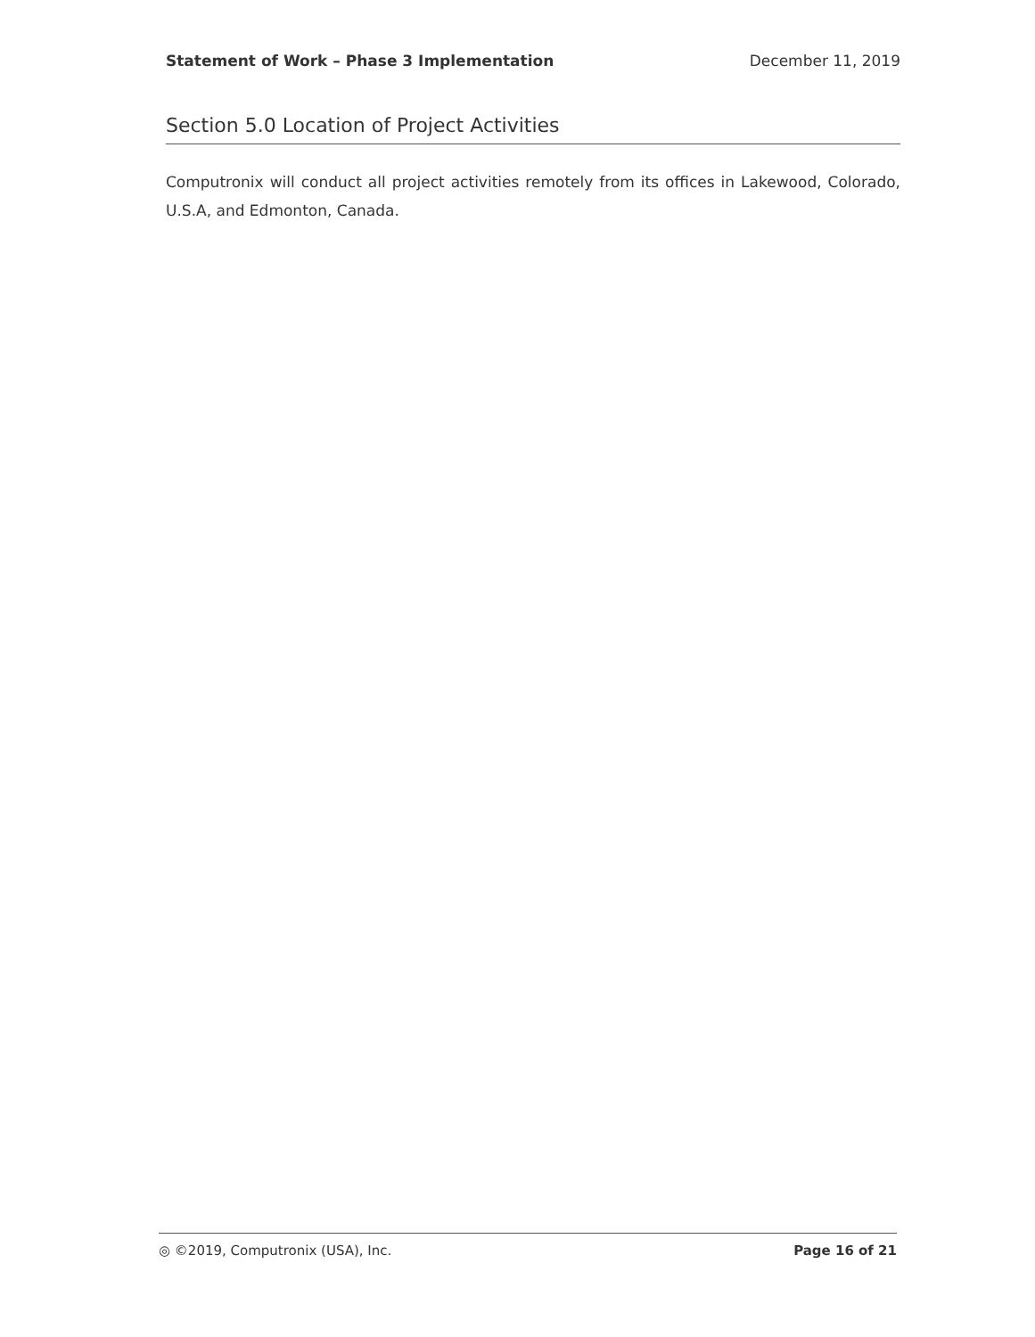Statement of Work – Phase 3 Implementation December 11, 2019
Section 5.0 Location of Project Activities
Computronix will conduct all project activities remotely from its offices in Lakewood, Colorado, U.S.A, and Edmonton, Canada.
◎ ©2019, Computronix (USA), Inc. Page 16 of 21